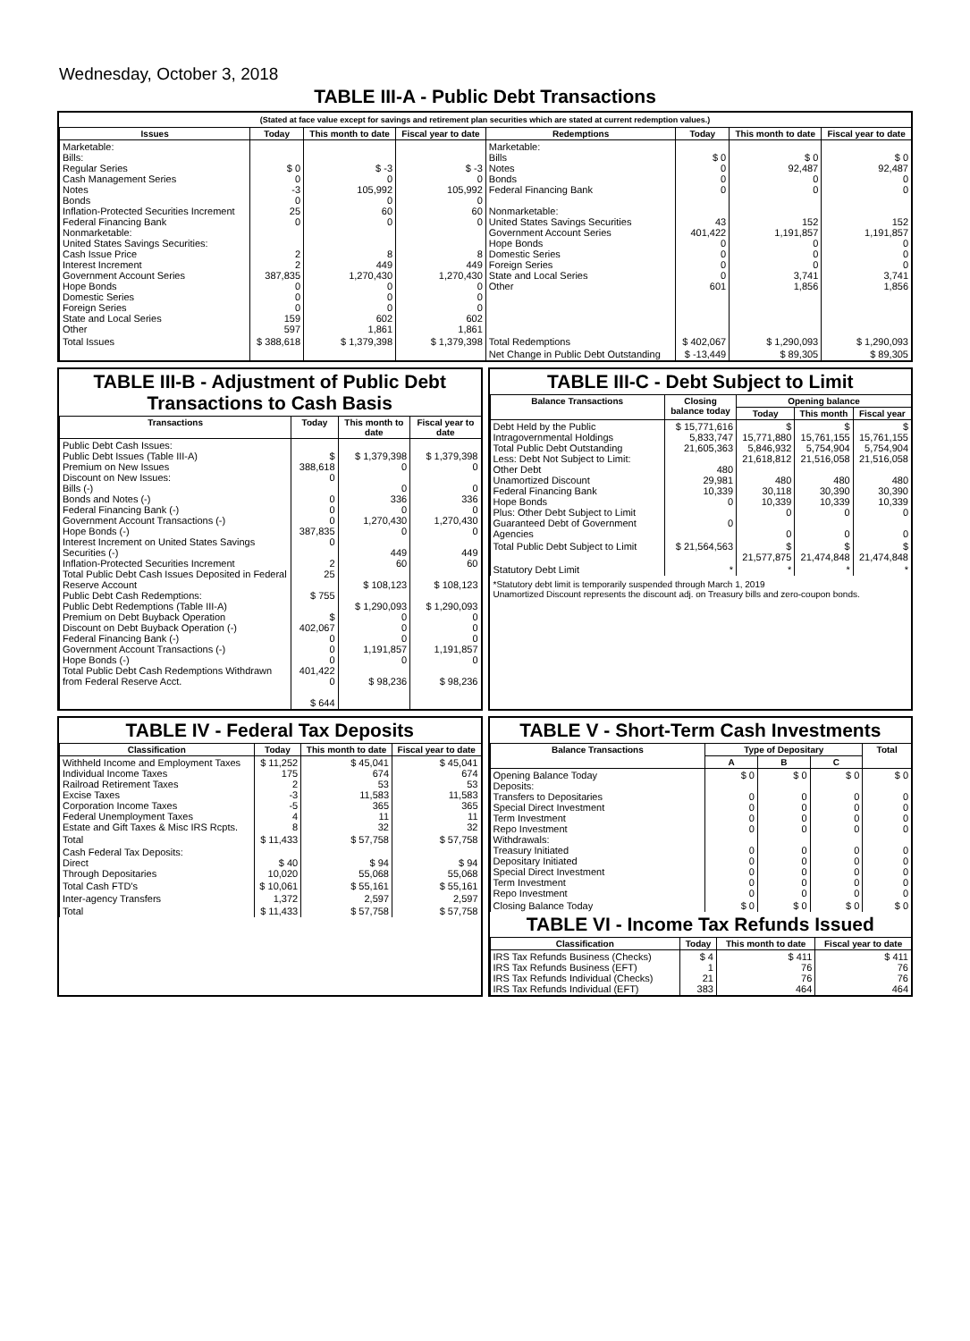Wednesday, October 3, 2018
TABLE III-A - Public Debt Transactions
(Stated at face value except for savings and retirement plan securities which are stated at current redemption values.)
| Issues | Today | This month to date | Fiscal year to date | Redemptions | Today | This month to date | Fiscal year to date |
| --- | --- | --- | --- | --- | --- | --- | --- |
| Marketable: Bills: Regular Series Cash Management Series Notes Bonds Inflation-Protected Securities Increment Federal Financing Bank Nonmarketable: United States Savings Securities: Cash Issue Price Interest Increment Government Account Series Hope Bonds Domestic Series Foreign Series State and Local Series Other | $ 0 0 -3 0 25 0 2 2 387,835 0 0 0 159 597 | $ -3 0 105,992 0 60 0 8 449 1,270,430 0 0 0 602 1,861 | $ -3 0 105,992 0 60 0 8 449 1,270,430 0 0 0 602 1,861 | Marketable: Bills Notes Bonds Federal Financing Bank Nonmarketable: United States Savings Securities Government Account Series Hope Bonds Domestic Series Foreign Series State and Local Series Other | $ 0 0 0 0 43 401,422 0 0 0 0 601 | $ 0 92,487 0 0 152 1,191,857 0 0 0 3,741 1,856 | $ 0 92,487 0 0 152 1,191,857 0 0 0 3,741 1,856 |
| Total Issues | $ 388,618 | $ 1,379,398 | $ 1,379,398 | Total Redemptions | $ 402,067 | $ 1,290,093 | $ 1,290,093 |
| | | | | Net Change in Public Debt Outstanding | $ -13,449 | $ 89,305 | $ 89,305 |
TABLE III-B - Adjustment of Public Debt Transactions to Cash Basis
| Transactions | Today | This month to date | Fiscal year to date |
| --- | --- | --- | --- |
| Public Debt Cash Issues: Public Debt Issues (Table III-A) Premium on New Issues Discount on New Issues: Bills (-) Bonds and Notes (-) Federal Financing Bank (-) Government Account Transactions (-) Hope Bonds (-) Interest Increment on United States Savings Securities (-) Inflation-Protected Securities Increment Total Public Debt Cash Issues Deposited in Federal Reserve Account Public Debt Cash Redemptions: Public Debt Redemptions (Table III-A) Premium on Debt Buyback Operation Discount on Debt Buyback Operation (-) Federal Financing Bank (-) Government Account Transactions (-) Hope Bonds (-) Total Public Debt Cash Redemptions Withdrawn from Federal Reserve Acct. | $ 388,618 0 0 0 0 387,835 0 2 25 $ 755 $ 402,067 0 0 0 401,422 0 $ 644 | $ 1,379,398 0 0 336 0 1,270,430 0 449 60 $ 108,123 $ 1,290,093 0 0 0 1,191,857 0 $ 98,236 | $ 1,379,398 0 0 336 0 1,270,430 0 449 60 $ 108,123 $ 1,290,093 0 0 0 1,191,857 0 $ 98,236 |
TABLE III-C - Debt Subject to Limit
| Balance Transactions | Closing balance today | Opening balance | | |
| --- | --- | --- | --- | --- |
| | | Today | This month | Fiscal year |
| Debt Held by the Public Intragovernmental Holdings Total Public Debt Outstanding Less: Debt Not Subject to Limit: Other Debt Unamortized Discount Federal Financing Bank Hope Bonds Plus: Other Debt Subject to Limit Guaranteed Debt of Government Agencies | $ 15,771,616 5,833,747 21,605,363 480 29,981 10,339 0 0 | $ 15,771,880 5,846,932 21,618,812 480 30,118 10,339 0 0 | $ 15,761,155 5,754,904 21,516,058 480 30,390 10,339 0 0 | $ 15,761,155 5,754,904 21,516,058 480 30,390 10,339 0 0 |
| Total Public Debt Subject to Limit | $ 21,564,563 | $ 21,577,875 | $ 21,474,848 | $ 21,474,848 |
| Statutory Debt Limit | * | * | * | * |
*Statutory debt limit is temporarily suspended through March 1, 2019
Unamortized Discount represents the discount adj. on Treasury bills and zero-coupon bonds.
TABLE IV - Federal Tax Deposits
| Classification | Today | This month to date | Fiscal year to date |
| --- | --- | --- | --- |
| Withheld Income and Employment Taxes Individual Income Taxes Railroad Retirement Taxes Excise Taxes Corporation Income Taxes Federal Unemployment Taxes Estate and Gift Taxes & Misc IRS Rcpts. | $ 11,252 175 2 -3 -5 4 8 | $ 45,041 674 53 11,583 365 11 32 | $ 45,041 674 53 11,583 365 11 32 |
| Total | $ 11,433 | $ 57,758 | $ 57,758 |
| Cash Federal Tax Deposits: Direct Through Depositaries | $ 40 10,020 | $ 94 55,068 | $ 94 55,068 |
| Total Cash FTD's | $ 10,061 | $ 55,161 | $ 55,161 |
| Inter-agency Transfers | 1,372 | 2,597 | 2,597 |
| Total | $ 11,433 | $ 57,758 | $ 57,758 |
TABLE V - Short-Term Cash Investments
| Balance Transactions | Type of Depositary | | | Total |
| --- | --- | --- | --- | --- |
| | A | B | C | |
| Opening Balance Today Deposits: Transfers to Depositaries Special Direct Investment Term Investment Repo Investment Withdrawals: Treasury Initiated Depositary Initiated Special Direct Investment Term Investment Repo Investment | $ 0 0 0 0 0 0 0 0 0 0 | $ 0 0 0 0 0 0 0 0 0 0 | $ 0 0 0 0 0 0 0 0 0 0 | $ 0 0 0 0 0 0 0 0 0 0 |
| Closing Balance Today | $ 0 | $ 0 | $ 0 | $ 0 |
TABLE VI - Income Tax Refunds Issued
| Classification | Today | This month to date | Fiscal year to date |
| --- | --- | --- | --- |
| IRS Tax Refunds Business (Checks) IRS Tax Refunds Business (EFT) IRS Tax Refunds Individual (Checks) IRS Tax Refunds Individual (EFT) | $ 4 1 21 383 | $ 411 76 76 464 | $ 411 76 76 464 |